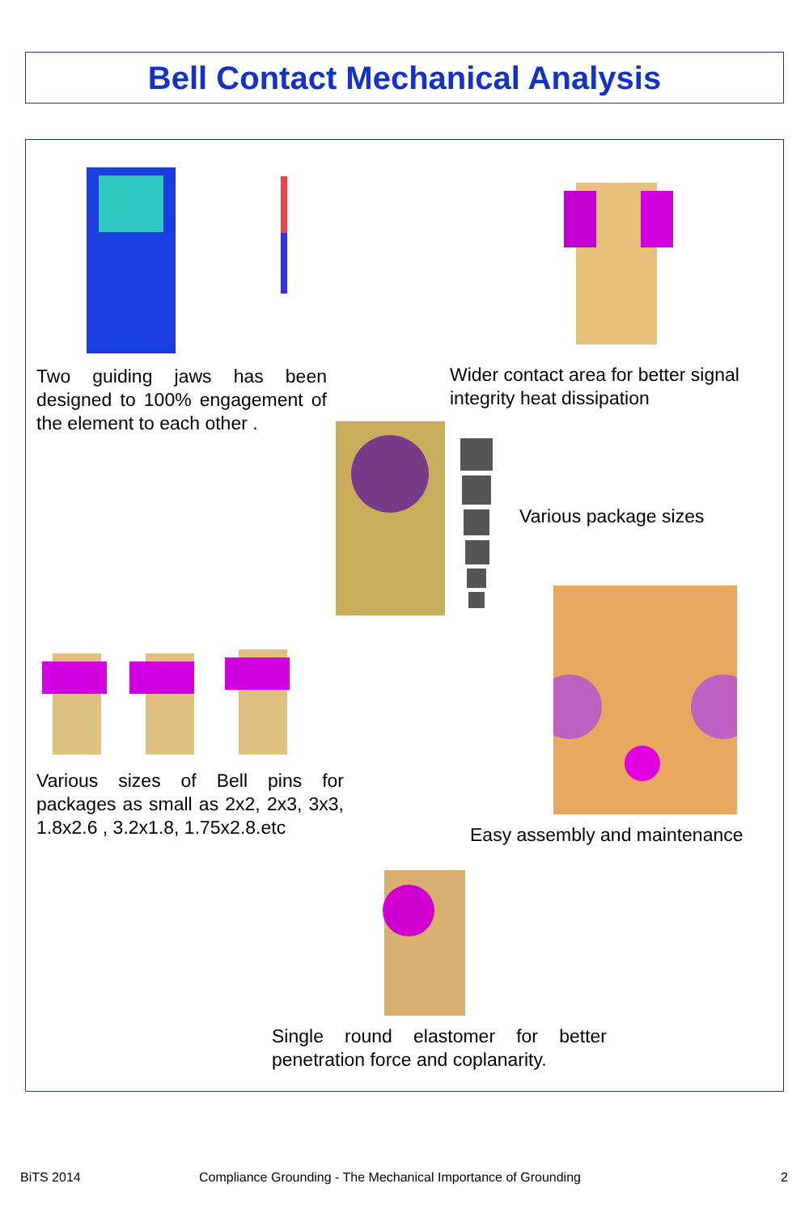Bell Contact Mechanical Analysis
Two guiding jaws has been designed to 100% engagement of the element to each other .
Wider contact area for better signal integrity heat dissipation
Various package sizes
Various sizes of Bell pins for packages as small as 2x2, 2x3, 3x3, 1.8x2.6 , 3.2x1.8, 1.75x2.8.etc
Easy assembly and maintenance
Single round elastomer for better penetration force and coplanarity.
BiTS 2014
Compliance Grounding - The Mechanical Importance of Grounding
2